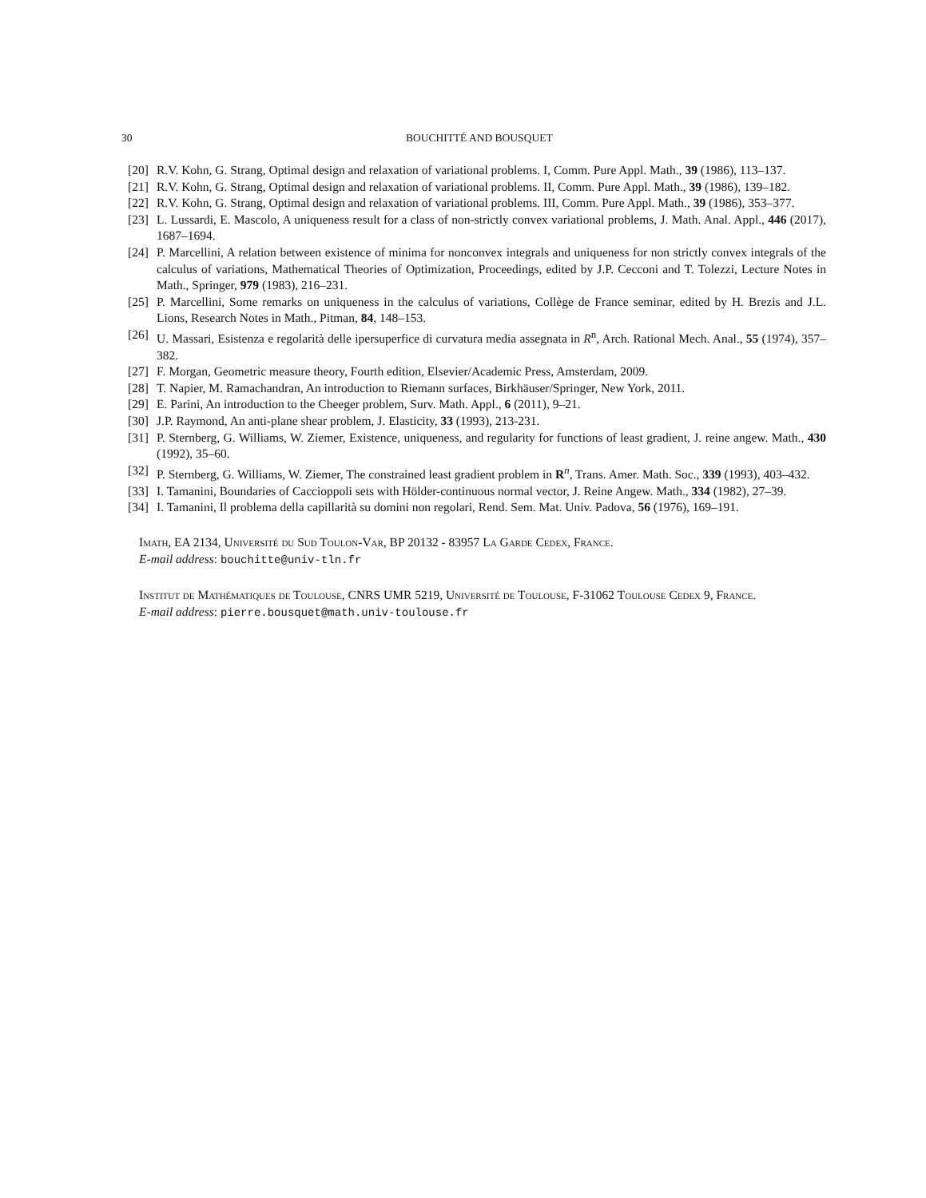30 BOUCHITTÉ AND BOUSQUET
[20] R.V. Kohn, G. Strang, Optimal design and relaxation of variational problems. I, Comm. Pure Appl. Math., 39 (1986), 113–137.
[21] R.V. Kohn, G. Strang, Optimal design and relaxation of variational problems. II, Comm. Pure Appl. Math., 39 (1986), 139–182.
[22] R.V. Kohn, G. Strang, Optimal design and relaxation of variational problems. III, Comm. Pure Appl. Math., 39 (1986), 353–377.
[23] L. Lussardi, E. Mascolo, A uniqueness result for a class of non-strictly convex variational problems, J. Math. Anal. Appl., 446 (2017), 1687–1694.
[24] P. Marcellini, A relation between existence of minima for nonconvex integrals and uniqueness for non strictly convex integrals of the calculus of variations, Mathematical Theories of Optimization, Proceedings, edited by J.P. Cecconi and T. Tolezzi, Lecture Notes in Math., Springer, 979 (1983), 216–231.
[25] P. Marcellini, Some remarks on uniqueness in the calculus of variations, Collège de France seminar, edited by H. Brezis and J.L. Lions, Research Notes in Math., Pitman, 84, 148–153.
[26] U. Massari, Esistenza e regolarità delle ipersuperfice di curvatura media assegnata in R<sup>n</sup>, Arch. Rational Mech. Anal., 55 (1974), 357–382.
[27] F. Morgan, Geometric measure theory, Fourth edition, Elsevier/Academic Press, Amsterdam, 2009.
[28] T. Napier, M. Ramachandran, An introduction to Riemann surfaces, Birkhäuser/Springer, New York, 2011.
[29] E. Parini, An introduction to the Cheeger problem, Surv. Math. Appl., 6 (2011), 9–21.
[30] J.P. Raymond, An anti-plane shear problem, J. Elasticity, 33 (1993), 213-231.
[31] P. Sternberg, G. Williams, W. Ziemer, Existence, uniqueness, and regularity for functions of least gradient, J. reine angew. Math., 430 (1992), 35–60.
[32] P. Sternberg, G. Williams, W. Ziemer, The constrained least gradient problem in R<sup>n</sup>, Trans. Amer. Math. Soc., 339 (1993), 403–432.
[33] I. Tamanini, Boundaries of Caccioppoli sets with Hölder-continuous normal vector, J. Reine Angew. Math., 334 (1982), 27–39.
[34] I. Tamanini, Il problema della capillarità su domini non regolari, Rend. Sem. Mat. Univ. Padova, 56 (1976), 169–191.
Imath, EA 2134, Université du Sud Toulon-Var, BP 20132 - 83957 La Garde Cedex, France.
E-mail address: bouchitte@univ-tln.fr
Institut de Mathématiques de Toulouse, CNRS UMR 5219, Université de Toulouse, F-31062 Toulouse Cedex 9, France.
E-mail address: pierre.bousquet@math.univ-toulouse.fr